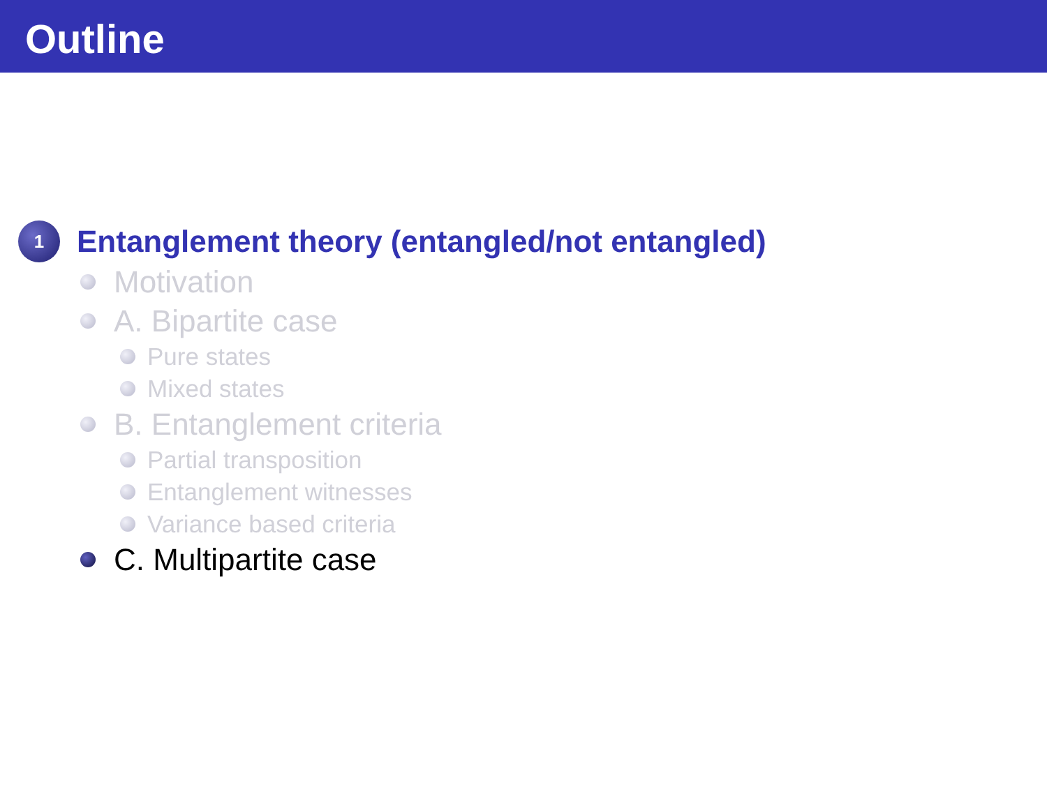Outline
1
Entanglement theory (entangled/not entangled)
Motivation
A. Bipartite case
Pure states
Mixed states
B. Entanglement criteria
Partial transposition
Entanglement witnesses
Variance based criteria
C. Multipartite case